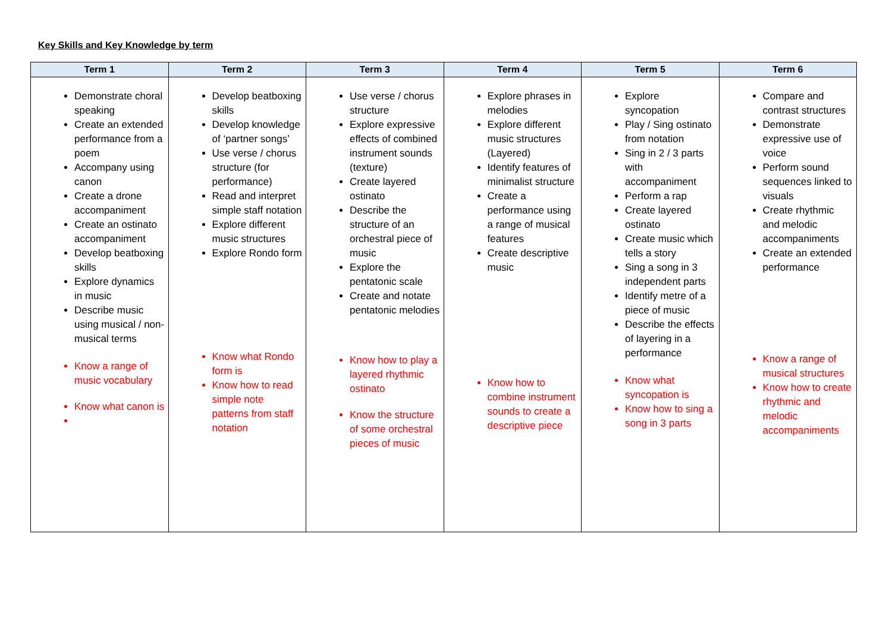Key Skills and Key Knowledge by term
| Term 1 | Term 2 | Term 3 | Term 4 | Term 5 | Term 6 |
| --- | --- | --- | --- | --- | --- |
| Demonstrate choral speaking Create an extended performance from a poem Accompany using canon Create a drone accompaniment Create an ostinato accompaniment Develop beatboxing skills Explore dynamics in music Describe music using musical / non-musical terms Know a range of music vocabulary Know what canon is | Develop beatboxing skills Develop knowledge of ‘partner songs’ Use verse / chorus structure (for performance) Read and interpret simple staff notation Explore different music structures Explore Rondo form Know what Rondo form is Know how to read simple note patterns from staff notation | Use verse / chorus structure Explore expressive effects of combined instrument sounds (texture) Create layered ostinato Describe the structure of an orchestral piece of music Explore the pentatonic scale Create and notate pentatonic melodies Know how to play a layered rhythmic ostinato Know the structure of some orchestral pieces of music | Explore phrases in melodies Explore different music structures (Layered) Identify features of minimalist structure Create a performance using a range of musical features Create descriptive music Know how to combine instrument sounds to create a descriptive piece | Explore syncopation Play / Sing ostinato from notation Sing in 2 / 3 parts with accompaniment Perform a rap Create layered ostinato Create music which tells a story Sing a song in 3 independent parts Identify metre of a piece of music Describe the effects of layering in a performance Know what syncopation is Know how to sing a song in 3 parts | Compare and contrast structures Demonstrate expressive use of voice Perform sound sequences linked to visuals Create rhythmic and melodic accompaniments Create an extended performance Know a range of musical structures Know how to create rhythmic and melodic accompaniments |